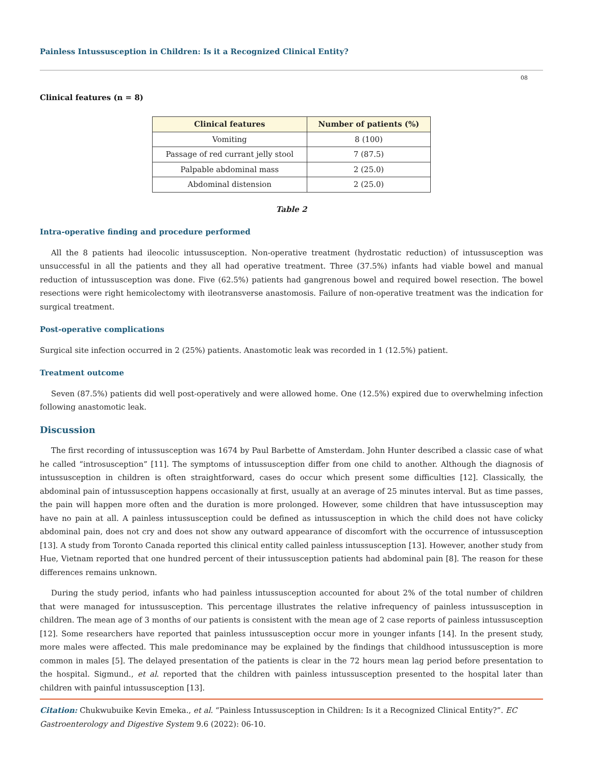Painless Intussusception in Children: Is it a Recognized Clinical Entity?
08
Clinical features (n = 8)
| Clinical features | Number of patients (%) |
| --- | --- |
| Vomiting | 8 (100) |
| Passage of red currant jelly stool | 7 (87.5) |
| Palpable abdominal mass | 2 (25.0) |
| Abdominal distension | 2 (25.0) |
Table 2
Intra-operative finding and procedure performed
All the 8 patients had ileocolic intussusception. Non-operative treatment (hydrostatic reduction) of intussusception was unsuccessful in all the patients and they all had operative treatment. Three (37.5%) infants had viable bowel and manual reduction of intussusception was done. Five (62.5%) patients had gangrenous bowel and required bowel resection. The bowel resections were right hemicolectomy with ileotransverse anastomosis. Failure of non-operative treatment was the indication for surgical treatment.
Post-operative complications
Surgical site infection occurred in 2 (25%) patients. Anastomotic leak was recorded in 1 (12.5%) patient.
Treatment outcome
Seven (87.5%) patients did well post-operatively and were allowed home. One (12.5%) expired due to overwhelming infection following anastomotic leak.
Discussion
The first recording of intussusception was 1674 by Paul Barbette of Amsterdam. John Hunter described a classic case of what he called “introsusception” [11]. The symptoms of intussusception differ from one child to another. Although the diagnosis of intussusception in children is often straightforward, cases do occur which present some difficulties [12]. Classically, the abdominal pain of intussusception happens occasionally at first, usually at an average of 25 minutes interval. But as time passes, the pain will happen more often and the duration is more prolonged. However, some children that have intussusception may have no pain at all. A painless intussusception could be defined as intussusception in which the child does not have colicky abdominal pain, does not cry and does not show any outward appearance of discomfort with the occurrence of intussusception [13]. A study from Toronto Canada reported this clinical entity called painless intussusception [13]. However, another study from Hue, Vietnam reported that one hundred percent of their intussusception patients had abdominal pain [8]. The reason for these differences remains unknown.
During the study period, infants who had painless intussusception accounted for about 2% of the total number of children that were managed for intussusception. This percentage illustrates the relative infrequency of painless intussusception in children. The mean age of 3 months of our patients is consistent with the mean age of 2 case reports of painless intussusception [12]. Some researchers have reported that painless intussusception occur more in younger infants [14]. In the present study, more males were affected. This male predominance may be explained by the findings that childhood intussusception is more common in males [5]. The delayed presentation of the patients is clear in the 72 hours mean lag period before presentation to the hospital. Sigmund., et al. reported that the children with painless intussusception presented to the hospital later than children with painful intussusception [13].
Citation: Chukwubuike Kevin Emeka., et al. “Painless Intussusception in Children: Is it a Recognized Clinical Entity?”. EC Gastroenterology and Digestive System 9.6 (2022): 06-10.